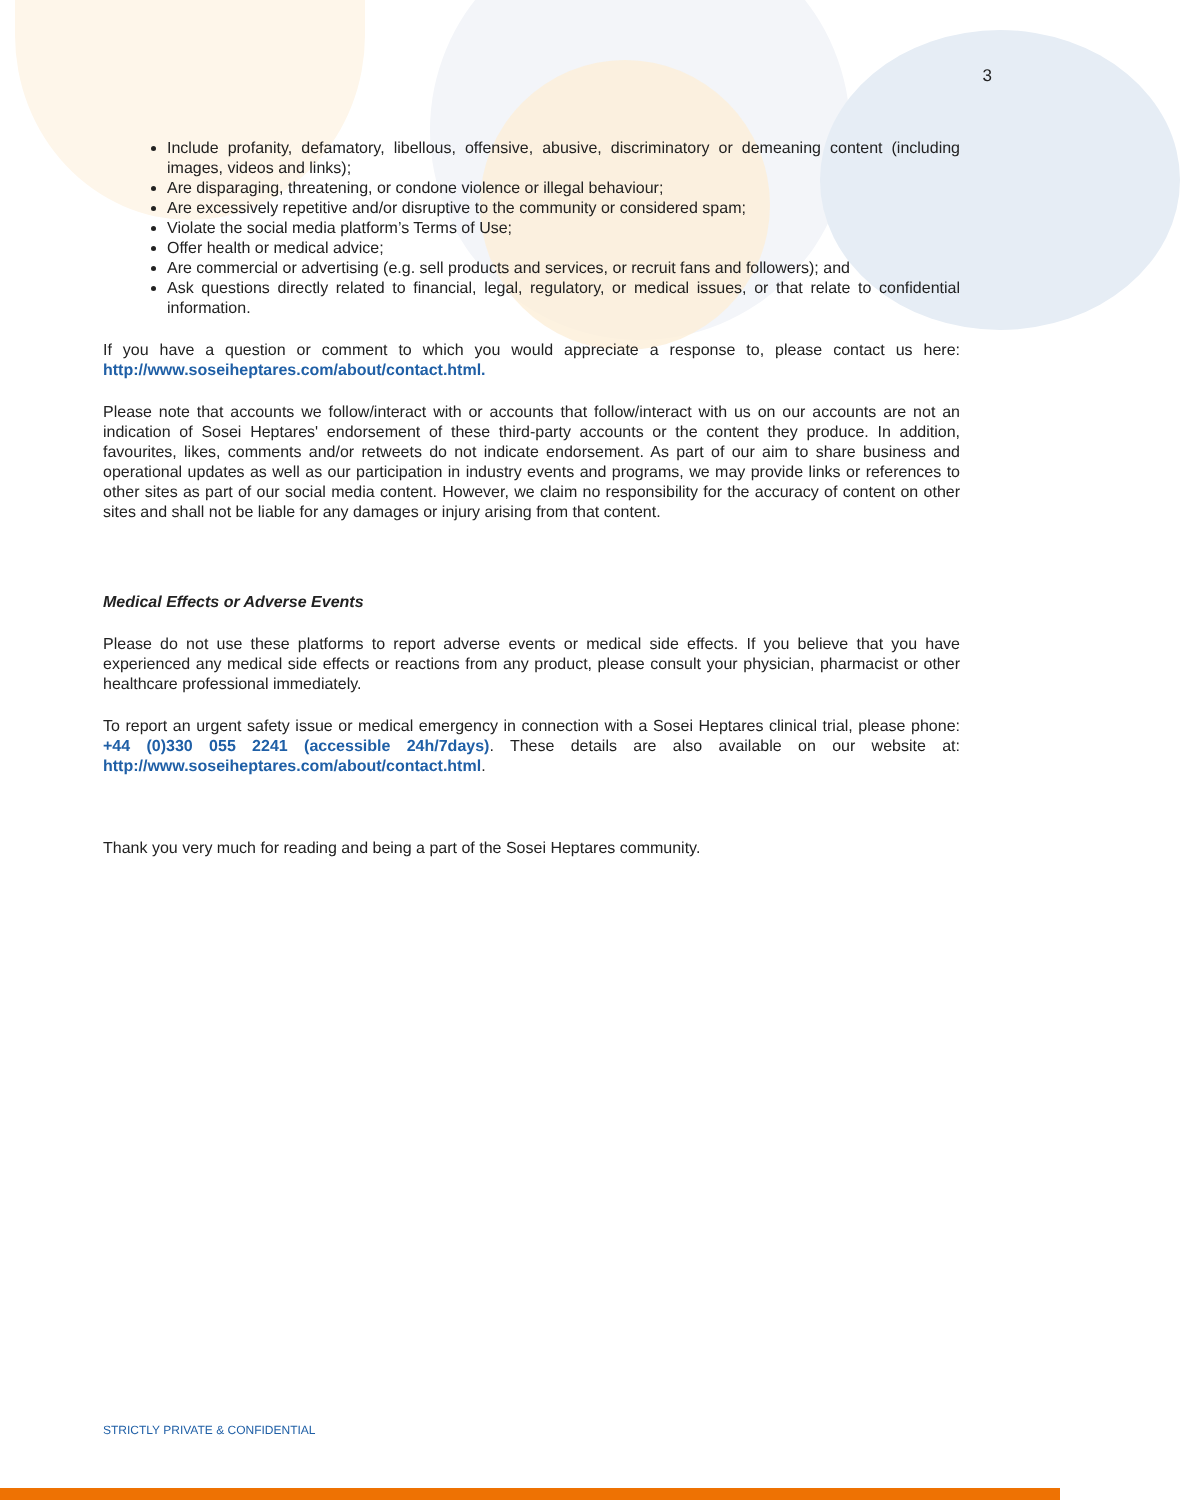3
Include profanity, defamatory, libellous, offensive, abusive, discriminatory or demeaning content (including images, videos and links);
Are disparaging, threatening, or condone violence or illegal behaviour;
Are excessively repetitive and/or disruptive to the community or considered spam;
Violate the social media platform’s Terms of Use;
Offer health or medical advice;
Are commercial or advertising (e.g. sell products and services, or recruit fans and followers); and
Ask questions directly related to financial, legal, regulatory, or medical issues, or that relate to confidential information.
If you have a question or comment to which you would appreciate a response to, please contact us here: http://www.soseiheptares.com/about/contact.html.
Please note that accounts we follow/interact with or accounts that follow/interact with us on our accounts are not an indication of Sosei Heptares' endorsement of these third-party accounts or the content they produce. In addition, favourites, likes, comments and/or retweets do not indicate endorsement. As part of our aim to share business and operational updates as well as our participation in industry events and programs, we may provide links or references to other sites as part of our social media content. However, we claim no responsibility for the accuracy of content on other sites and shall not be liable for any damages or injury arising from that content.
Medical Effects or Adverse Events
Please do not use these platforms to report adverse events or medical side effects. If you believe that you have experienced any medical side effects or reactions from any product, please consult your physician, pharmacist or other healthcare professional immediately.
To report an urgent safety issue or medical emergency in connection with a Sosei Heptares clinical trial, please phone: +44 (0)330 055 2241 (accessible 24h/7days). These details are also available on our website at: http://www.soseiheptares.com/about/contact.html.
Thank you very much for reading and being a part of the Sosei Heptares community.
STRICTLY PRIVATE & CONFIDENTIAL